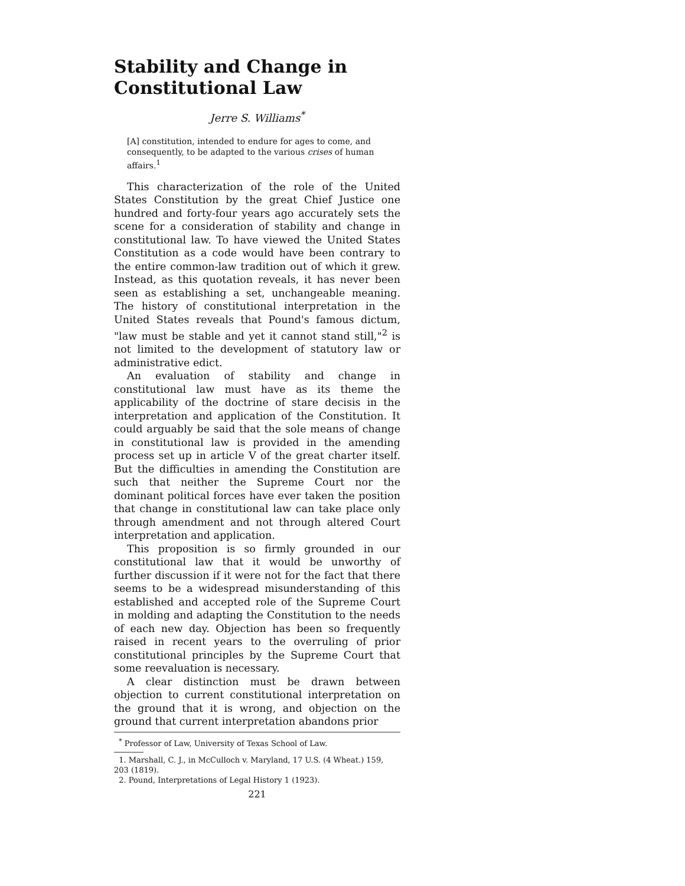Stability and Change in Constitutional Law
Jerre S. Williams<sup>*</sup>
[A] constitution, intended to endure for ages to come, and consequently, to be adapted to the various crises of human affairs.<sup>1</sup>
This characterization of the role of the United States Constitution by the great Chief Justice one hundred and forty-four years ago accurately sets the scene for a consideration of stability and change in constitutional law. To have viewed the United States Constitution as a code would have been contrary to the entire common-law tradition out of which it grew. Instead, as this quotation reveals, it has never been seen as establishing a set, unchangeable meaning. The history of constitutional interpretation in the United States reveals that Pound's famous dictum, "law must be stable and yet it cannot stand still,"<sup>2</sup> is not limited to the development of statutory law or administrative edict.
An evaluation of stability and change in constitutional law must have as its theme the applicability of the doctrine of stare decisis in the interpretation and application of the Constitution. It could arguably be said that the sole means of change in constitutional law is provided in the amending process set up in article V of the great charter itself. But the difficulties in amending the Constitution are such that neither the Supreme Court nor the dominant political forces have ever taken the position that change in constitutional law can take place only through amendment and not through altered Court interpretation and application.
This proposition is so firmly grounded in our constitutional law that it would be unworthy of further discussion if it were not for the fact that there seems to be a widespread misunderstanding of this established and accepted role of the Supreme Court in molding and adapting the Constitution to the needs of each new day. Objection has been so frequently raised in recent years to the overruling of prior constitutional principles by the Supreme Court that some reevaluation is necessary.
A clear distinction must be drawn between objection to current constitutional interpretation on the ground that it is wrong, and objection on the ground that current interpretation abandons prior
<sup>*</sup> Professor of Law, University of Texas School of Law.
1. Marshall, C. J., in McCulloch v. Maryland, 17 U.S. (4 Wheat.) 159, 203 (1819).
2. Pound, Interpretations of Legal History 1 (1923).
221